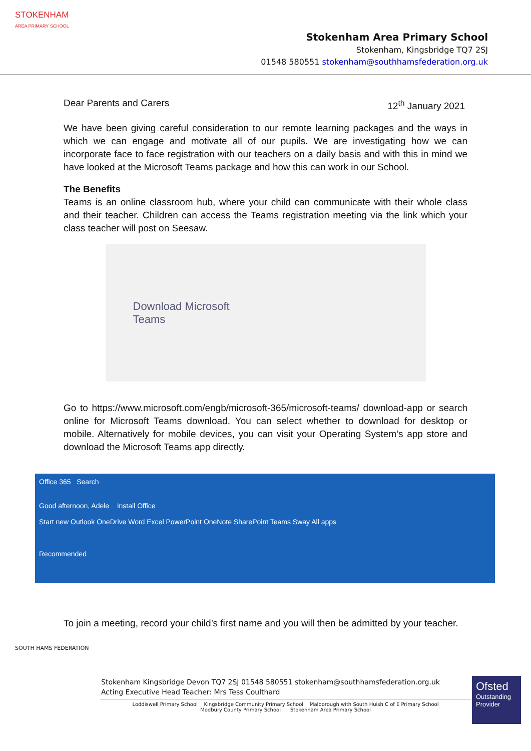STOKENHAM
AREA PRIMARY SCHOOL
Stokenham Area Primary School
Stokenham, Kingsbridge TQ7 2SJ
01548 580551 stokenham@southhamsfederation.org.uk
Dear Parents and Carers 12<sup>th</sup> January 2021
We have been giving careful consideration to our remote learning packages and the ways in which we can engage and motivate all of our pupils. We are investigating how we can incorporate face to face registration with our teachers on a daily basis and with this in mind we have looked at the Microsoft Teams package and how this can work in our School.
The Benefits
Teams is an online classroom hub, where your child can communicate with their whole class and their teacher. Children can access the Teams registration meeting via the link which your class teacher will post on Seesaw.
Download Microsoft
Teams
Go to https://www.microsoft.com/engb/microsoft-365/microsoft-teams/ download-app or search online for Microsoft Teams download. You can select whether to download for desktop or mobile. Alternatively for mobile devices, you can visit your Operating System’s app store and download the Microsoft Teams app directly.
Office 365 Search
Good afternoon, Adele Install Office
Start new Outlook OneDrive Word Excel PowerPoint OneNote SharePoint Teams Sway All apps
Recommended
To join a meeting, record your child’s first name and you will then be admitted by your teacher.
SOUTH HAMS FEDERATION
Stokenham Kingsbridge Devon TQ7 2SJ 01548 580551 stokenham@southhamsfederation.org.uk
Acting Executive Head Teacher: Mrs Tess Coulthard
Loddiswell Primary School Kingsbridge Community Primary School Malborough with South Huish C of E Primary School
Modbury County Primary School Stokenham Area Primary School
Ofsted
Outstanding Provider